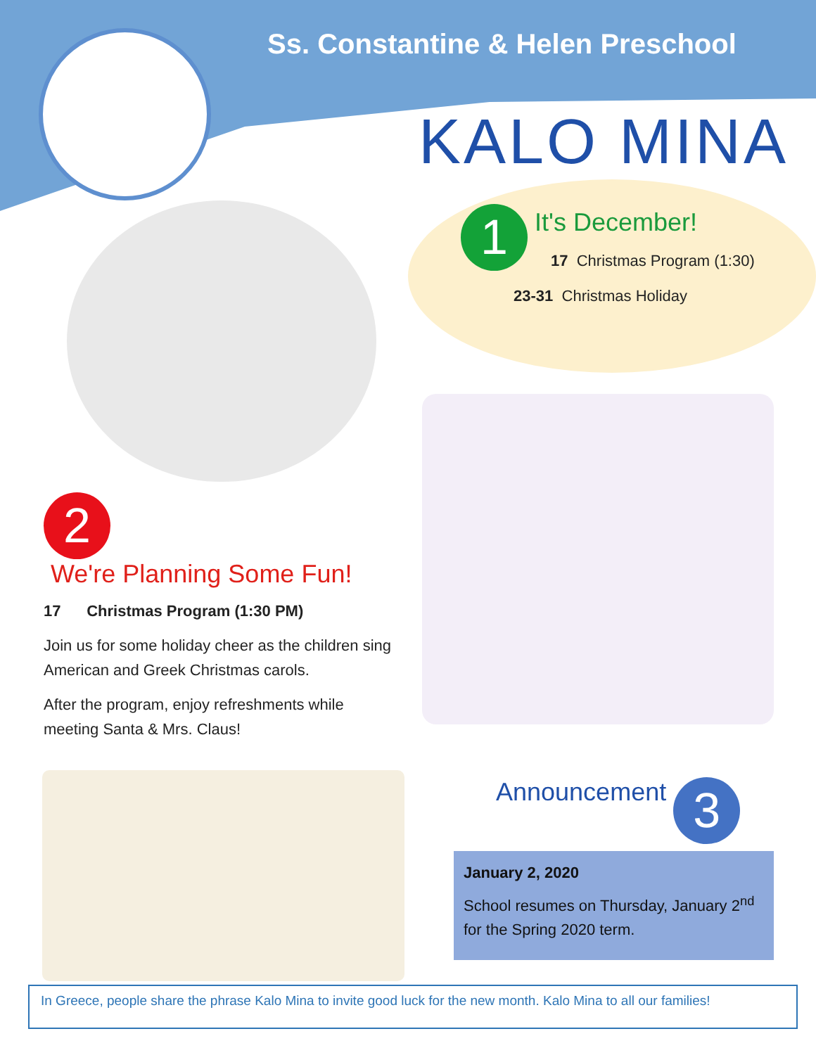Ss. Constantine & Helen Preschool
KALO MINA
1
It's December!
17 Christmas Program (1:30)
23-31 Christmas Holiday
2
We're Planning Some Fun!
17 Christmas Program (1:30 PM)
Join us for some holiday cheer as the children sing American and Greek Christmas carols.
After the program, enjoy refreshments while meeting Santa & Mrs. Claus!
Announcement 3
January 2, 2020
School resumes on Thursday, January 2<sup>nd</sup> for the Spring 2020 term.
In Greece, people share the phrase Kalo Mina to invite good luck for the new month. Kalo Mina to all our families!